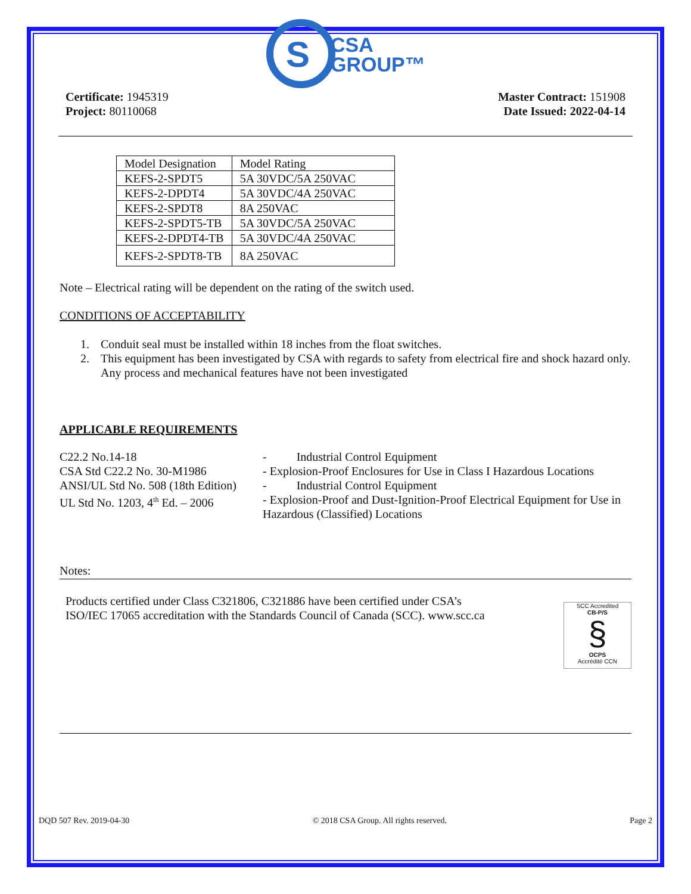S
CSA
GROUP™
Certificate: 1945319
Project: 80110068
Master Contract: 151908
Date Issued: 2022-04-14
| Model Designation | Model Rating |
| KEFS-2-SPDT5 | 5A 30VDC/5A 250VAC |
| KEFS-2-DPDT4 | 5A 30VDC/4A 250VAC |
| KEFS-2-SPDT8 | 8A 250VAC |
| KEFS-2-SPDT5-TB | 5A 30VDC/5A 250VAC |
| KEFS-2-DPDT4-TB | 5A 30VDC/4A 250VAC |
| KEFS-2-SPDT8-TB | 8A 250VAC |
Note – Electrical rating will be dependent on the rating of the switch used.
CONDITIONS OF ACCEPTABILITY
1. Conduit seal must be installed within 18 inches from the float switches.
2. This equipment has been investigated by CSA with regards to safety from electrical fire and shock hazard only. Any process and mechanical features have not been investigated
APPLICABLE REQUIREMENTS
C22.2 No.14-18
- Industrial Control Equipment
CSA Std C22.2 No. 30-M1986
- Explosion-Proof Enclosures for Use in Class I Hazardous Locations
ANSI/UL Std No. 508 (18th Edition)
- Industrial Control Equipment
UL Std No. 1203, 4<sup>th</sup> Ed. – 2006
- Explosion-Proof and Dust-Ignition-Proof Electrical Equipment for Use in Hazardous (Classified) Locations
Notes:
Products certified under Class C321806, C321886 have been certified under CSA’s
ISO/IEC 17065 accreditation with the Standards Council of Canada (SCC). www.scc.ca
SCC Accredited
CB-P/S
§
OCPS
Accrédité CCN
DQD 507 Rev. 2019-04-30 © 2018 CSA Group. All rights reserved. Page 2